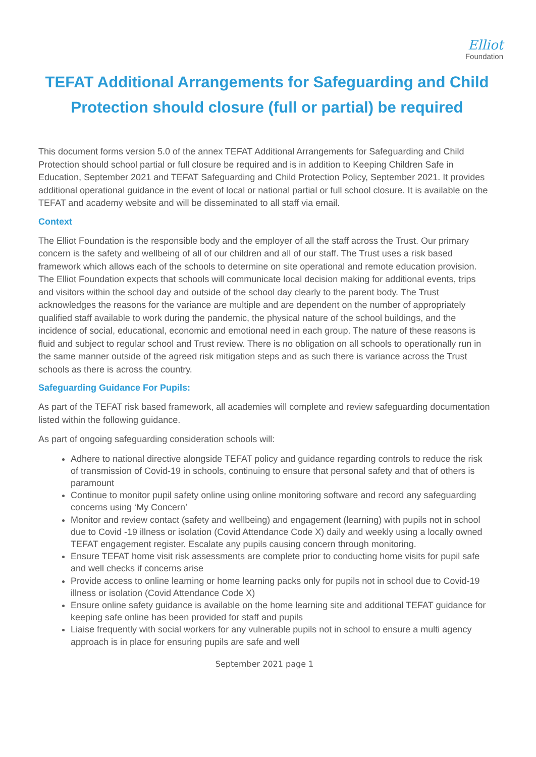Elliot
Foundation
TEFAT Additional Arrangements for Safeguarding and Child Protection should closure (full or partial) be required
This document forms version 5.0 of the annex TEFAT Additional Arrangements for Safeguarding and Child Protection should school partial or full closure be required and is in addition to Keeping Children Safe in Education, September 2021 and TEFAT Safeguarding and Child Protection Policy, September 2021. It provides additional operational guidance in the event of local or national partial or full school closure. It is available on the TEFAT and academy website and will be disseminated to all staff via email.
Context
The Elliot Foundation is the responsible body and the employer of all the staff across the Trust. Our primary concern is the safety and wellbeing of all of our children and all of our staff. The Trust uses a risk based framework which allows each of the schools to determine on site operational and remote education provision. The Elliot Foundation expects that schools will communicate local decision making for additional events, trips and visitors within the school day and outside of the school day clearly to the parent body. The Trust acknowledges the reasons for the variance are multiple and are dependent on the number of appropriately qualified staff available to work during the pandemic, the physical nature of the school buildings, and the incidence of social, educational, economic and emotional need in each group. The nature of these reasons is fluid and subject to regular school and Trust review. There is no obligation on all schools to operationally run in the same manner outside of the agreed risk mitigation steps and as such there is variance across the Trust schools as there is across the country.
Safeguarding Guidance For Pupils:
As part of the TEFAT risk based framework, all academies will complete and review safeguarding documentation listed within the following guidance.
As part of ongoing safeguarding consideration schools will:
Adhere to national directive alongside TEFAT policy and guidance regarding controls to reduce the risk of transmission of Covid-19 in schools, continuing to ensure that personal safety and that of others is paramount
Continue to monitor pupil safety online using online monitoring software and record any safeguarding concerns using ‘My Concern’
Monitor and review contact (safety and wellbeing) and engagement (learning) with pupils not in school due to Covid -19 illness or isolation (Covid Attendance Code X) daily and weekly using a locally owned TEFAT engagement register. Escalate any pupils causing concern through monitoring.
Ensure TEFAT home visit risk assessments are complete prior to conducting home visits for pupil safe and well checks if concerns arise
Provide access to online learning or home learning packs only for pupils not in school due to Covid-19 illness or isolation (Covid Attendance Code X)
Ensure online safety guidance is available on the home learning site and additional TEFAT guidance for keeping safe online has been provided for staff and pupils
Liaise frequently with social workers for any vulnerable pupils not in school to ensure a multi agency approach is in place for ensuring pupils are safe and well
September 2021 page 1